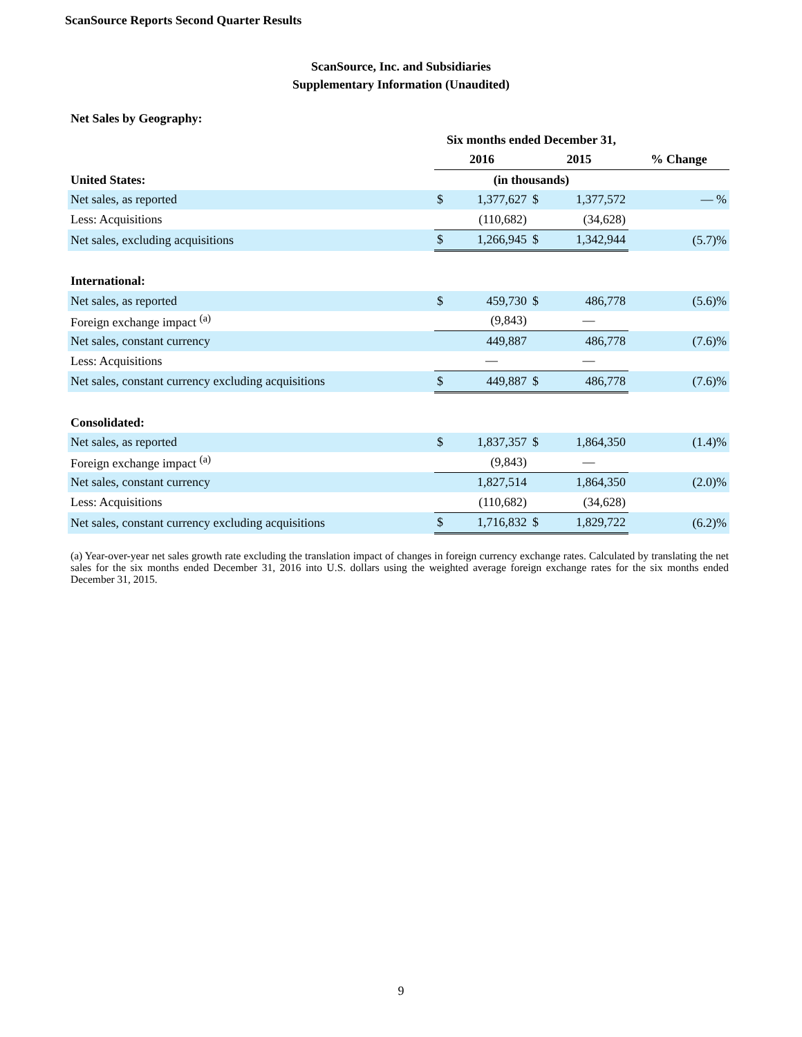ScanSource Reports Second Quarter Results
ScanSource, Inc. and Subsidiaries
Supplementary Information (Unaudited)
Net Sales by Geography:
| | Six months ended December 31, | | | | |
| --- | --- | --- | --- | --- | --- |
| | 2016 | | 2015 | | % Change |
| United States: | (in thousands) | | | | |
| Net sales, as reported | $ | 1,377,627 | $ | 1,377,572 | — % |
| Less: Acquisitions | | (110,682) | | (34,628) | |
| Net sales, excluding acquisitions | $ | 1,266,945 | $ | 1,342,944 | (5.7)% |
| International: | | | | | |
| Net sales, as reported | $ | 459,730 | $ | 486,778 | (5.6)% |
| Foreign exchange impact <sup>(a)</sup> | | (9,843) | | — | |
| Net sales, constant currency | | 449,887 | | 486,778 | (7.6)% |
| Less: Acquisitions | | — | | — | |
| Net sales, constant currency excluding acquisitions | $ | 449,887 | $ | 486,778 | (7.6)% |
| Consolidated: | | | | | |
| Net sales, as reported | $ | 1,837,357 | $ | 1,864,350 | (1.4)% |
| Foreign exchange impact <sup>(a)</sup> | | (9,843) | | — | |
| Net sales, constant currency | | 1,827,514 | | 1,864,350 | (2.0)% |
| Less: Acquisitions | | (110,682) | | (34,628) | |
| Net sales, constant currency excluding acquisitions | $ | 1,716,832 | $ | 1,829,722 | (6.2)% |
(a) Year-over-year net sales growth rate excluding the translation impact of changes in foreign currency exchange rates. Calculated by translating the net sales for the six months ended December 31, 2016 into U.S. dollars using the weighted average foreign exchange rates for the six months ended December 31, 2015.
9